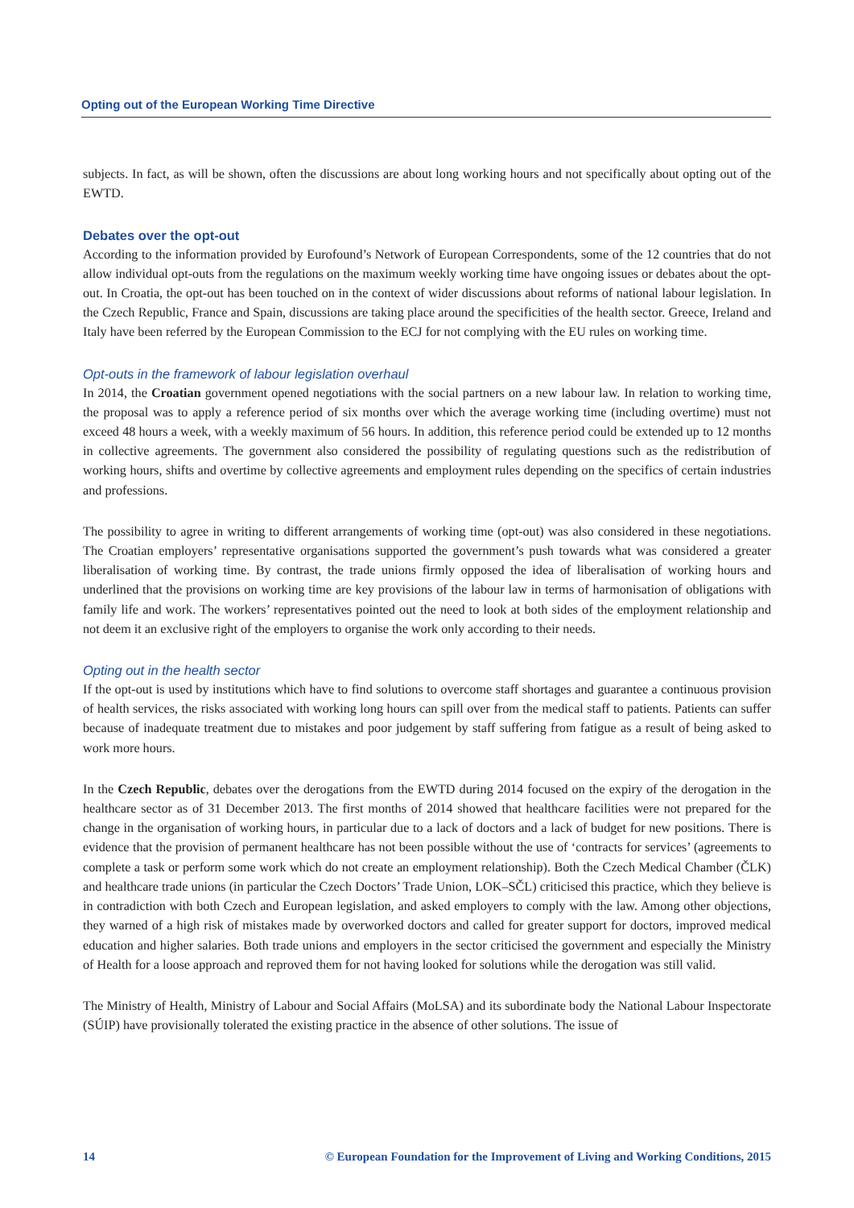Opting out of the European Working Time Directive
subjects. In fact, as will be shown, often the discussions are about long working hours and not specifically about opting out of the EWTD.
Debates over the opt-out
According to the information provided by Eurofound’s Network of European Correspondents, some of the 12 countries that do not allow individual opt-outs from the regulations on the maximum weekly working time have ongoing issues or debates about the opt-out. In Croatia, the opt-out has been touched on in the context of wider discussions about reforms of national labour legislation. In the Czech Republic, France and Spain, discussions are taking place around the specificities of the health sector. Greece, Ireland and Italy have been referred by the European Commission to the ECJ for not complying with the EU rules on working time.
Opt-outs in the framework of labour legislation overhaul
In 2014, the Croatian government opened negotiations with the social partners on a new labour law. In relation to working time, the proposal was to apply a reference period of six months over which the average working time (including overtime) must not exceed 48 hours a week, with a weekly maximum of 56 hours. In addition, this reference period could be extended up to 12 months in collective agreements. The government also considered the possibility of regulating questions such as the redistribution of working hours, shifts and overtime by collective agreements and employment rules depending on the specifics of certain industries and professions.
The possibility to agree in writing to different arrangements of working time (opt-out) was also considered in these negotiations. The Croatian employers’ representative organisations supported the government’s push towards what was considered a greater liberalisation of working time. By contrast, the trade unions firmly opposed the idea of liberalisation of working hours and underlined that the provisions on working time are key provisions of the labour law in terms of harmonisation of obligations with family life and work. The workers’ representatives pointed out the need to look at both sides of the employment relationship and not deem it an exclusive right of the employers to organise the work only according to their needs.
Opting out in the health sector
If the opt-out is used by institutions which have to find solutions to overcome staff shortages and guarantee a continuous provision of health services, the risks associated with working long hours can spill over from the medical staff to patients. Patients can suffer because of inadequate treatment due to mistakes and poor judgement by staff suffering from fatigue as a result of being asked to work more hours.
In the Czech Republic, debates over the derogations from the EWTD during 2014 focused on the expiry of the derogation in the healthcare sector as of 31 December 2013. The first months of 2014 showed that healthcare facilities were not prepared for the change in the organisation of working hours, in particular due to a lack of doctors and a lack of budget for new positions. There is evidence that the provision of permanent healthcare has not been possible without the use of ‘contracts for services’ (agreements to complete a task or perform some work which do not create an employment relationship). Both the Czech Medical Chamber (ČLK) and healthcare trade unions (in particular the Czech Doctors’ Trade Union, LOK–SČL) criticised this practice, which they believe is in contradiction with both Czech and European legislation, and asked employers to comply with the law. Among other objections, they warned of a high risk of mistakes made by overworked doctors and called for greater support for doctors, improved medical education and higher salaries. Both trade unions and employers in the sector criticised the government and especially the Ministry of Health for a loose approach and reproved them for not having looked for solutions while the derogation was still valid.
The Ministry of Health, Ministry of Labour and Social Affairs (MoLSA) and its subordinate body the National Labour Inspectorate (SÚIP) have provisionally tolerated the existing practice in the absence of other solutions. The issue of
14 © European Foundation for the Improvement of Living and Working Conditions, 2015